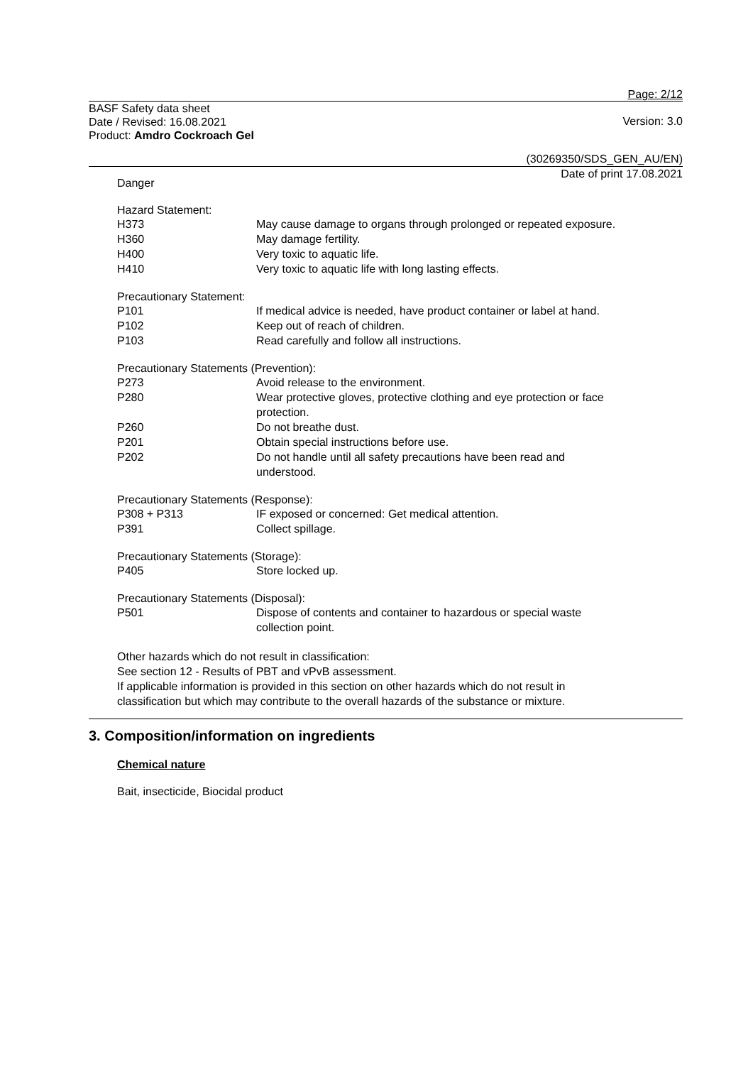Page: 2/12
BASF Safety data sheet
Date / Revised: 16.08.2021
Product: Amdro Cockroach Gel
Version: 3.0
(30269350/SDS_GEN_AU/EN)
Date of print 17.08.2021
Danger
Hazard Statement:
H373 May cause damage to organs through prolonged or repeated exposure.
H360 May damage fertility.
H400 Very toxic to aquatic life.
H410 Very toxic to aquatic life with long lasting effects.
Precautionary Statement:
P101 If medical advice is needed, have product container or label at hand.
P102 Keep out of reach of children.
P103 Read carefully and follow all instructions.
Precautionary Statements (Prevention):
P273 Avoid release to the environment.
P280 Wear protective gloves, protective clothing and eye protection or face
protection.
P260 Do not breathe dust.
P201 Obtain special instructions before use.
P202 Do not handle until all safety precautions have been read and
understood.
Precautionary Statements (Response):
P308 + P313 IF exposed or concerned: Get medical attention.
P391 Collect spillage.
Precautionary Statements (Storage):
P405 Store locked up.
Precautionary Statements (Disposal):
P501 Dispose of contents and container to hazardous or special waste
collection point.
Other hazards which do not result in classification:
See section 12 - Results of PBT and vPvB assessment.
If applicable information is provided in this section on other hazards which do not result in
classification but which may contribute to the overall hazards of the substance or mixture.
3. Composition/information on ingredients
Chemical nature
Bait, insecticide, Biocidal product